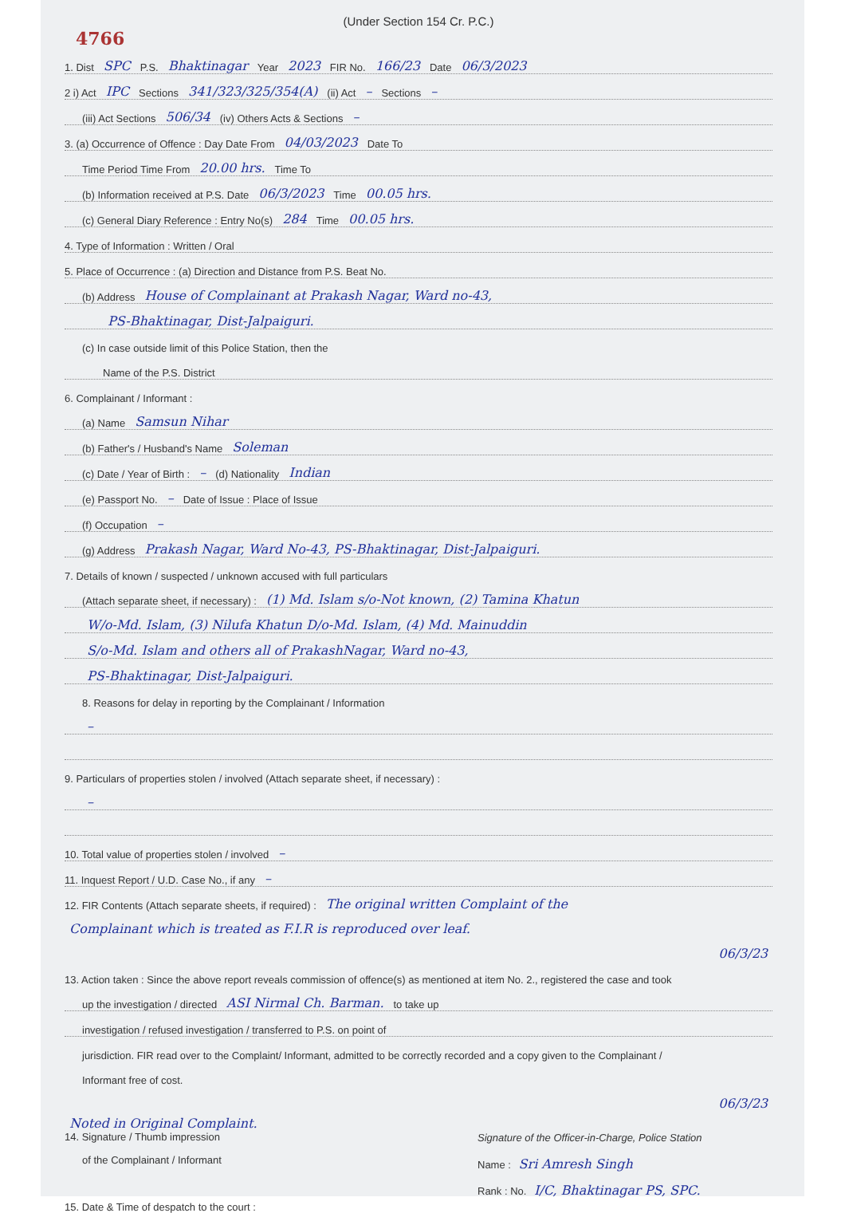(Under Section 154 Cr. P.C.)
4766
1. Dist SPC P.S. Bhaktinagar Year 2023 FIR No. 166/23 Date 06/3/2023
2 i) Act IPC Sections 341/323/325/354(A) (ii) Act – Sections –
(iii) Act Sections 506/34 (iv) Others Acts & Sections –
3. (a) Occurrence of Offence : Day Date From 04/03/2023 Date To
Time Period Time From 20.00 hrs. Time To
(b) Information received at P.S. Date 06/3/2023 Time 00.05 hrs.
(c) General Diary Reference : Entry No(s) 284 Time 00.05 hrs.
4. Type of Information : Written / Oral
5. Place of Occurrence : (a) Direction and Distance from P.S. Beat No.
(b) Address House of Complainant at Prakash Nagar, Ward no-43,
PS-Bhaktinagar, Dist-Jalpaiguri.
(c) In case outside limit of this Police Station, then the
Name of the P.S. District
6. Complainant / Informant :
(a) Name Samsun Nihar
(b) Father's / Husband's Name Soleman
(c) Date / Year of Birth : – (d) Nationality Indian
(e) Passport No. – Date of Issue : Place of Issue
(f) Occupation –
(g) Address Prakash Nagar, Ward No-43, PS-Bhaktinagar, Dist-Jalpaiguri.
7. Details of known / suspected / unknown accused with full particulars
(Attach separate sheet, if necessary) : (1) Md. Islam s/o-Not known, (2) Tamina Khatun
W/o-Md. Islam, (3) Nilufa Khatun D/o-Md. Islam, (4) Md. Mainuddin
S/o-Md. Islam and others all of PrakashNagar, Ward no-43,
PS-Bhaktinagar, Dist-Jalpaiguri.
8. Reasons for delay in reporting by the Complainant / Information
–
9. Particulars of properties stolen / involved (Attach separate sheet, if necessary) :
–
10. Total value of properties stolen / involved –
11. Inquest Report / U.D. Case No., if any –
12. FIR Contents (Attach separate sheets, if required) : The original written Complaint of the
Complainant which is treated as F.I.R is reproduced over leaf.
06/3/23
13. Action taken : Since the above report reveals commission of offence(s) as mentioned at item No. 2., registered the case and took
up the investigation / directed ASI Nirmal Ch. Barman. to take up
investigation / refused investigation / transferred to P.S. on point of
jurisdiction. FIR read over to the Complaint/ Informant, admitted to be correctly recorded and a copy given to the Complainant /
Informant free of cost.
06/3/23
Noted in Original Complaint.
14. Signature / Thumb impression
of the Complainant / Informant
15. Date & Time of despatch to the court :
Signature of the Officer-in-Charge, Police Station
Name : Sri Amresh Singh
Rank : No. I/C, Bhaktinagar PS, SPC.